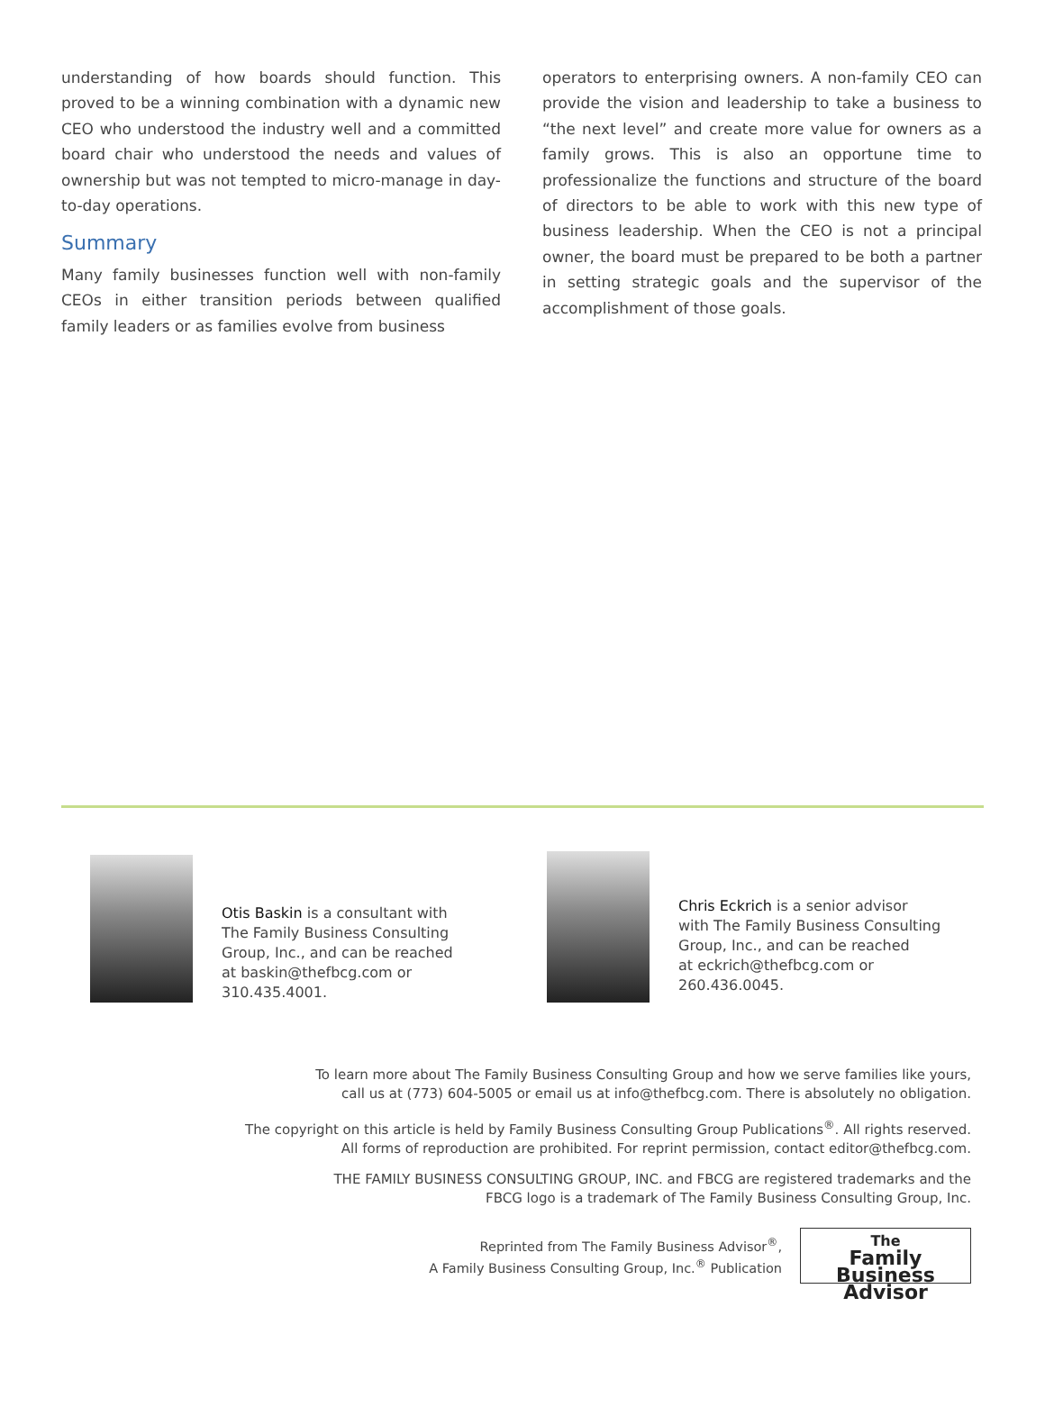understanding of how boards should function. This proved to be a winning combination with a dynamic new CEO who understood the industry well and a committed board chair who understood the needs and values of ownership but was not tempted to micro-manage in day-to-day operations.
Summary
Many family businesses function well with non-family CEOs in either transition periods between qualified family leaders or as families evolve from business
operators to enterprising owners. A non-family CEO can provide the vision and leadership to take a business to “the next level” and create more value for owners as a family grows. This is also an opportune time to professionalize the functions and structure of the board of directors to be able to work with this new type of business leadership. When the CEO is not a principal owner, the board must be prepared to be both a partner in setting strategic goals and the supervisor of the accomplishment of those goals.
Otis Baskin is a consultant with
The Family Business Consulting
Group, Inc., and can be reached
at baskin@thefbcg.com or
310.435.4001.
Chris Eckrich is a senior advisor
with The Family Business Consulting
Group, Inc., and can be reached
at eckrich@thefbcg.com or
260.436.0045.
To learn more about The Family Business Consulting Group and how we serve families like yours,
call us at (773) 604-5005 or email us at info@thefbcg.com. There is absolutely no obligation.
The copyright on this article is held by Family Business Consulting Group Publications<sup>®</sup>. All rights reserved.
All forms of reproduction are prohibited. For reprint permission, contact editor@thefbcg.com.
THE FAMILY BUSINESS CONSULTING GROUP, INC. and FBCG are registered trademarks and the
FBCG logo is a trademark of The Family Business Consulting Group, Inc.
Reprinted from The Family Business Advisor<sup>®</sup>,
A Family Business Consulting Group, Inc.<sup>®</sup> Publication
The
Family Business
Advisor